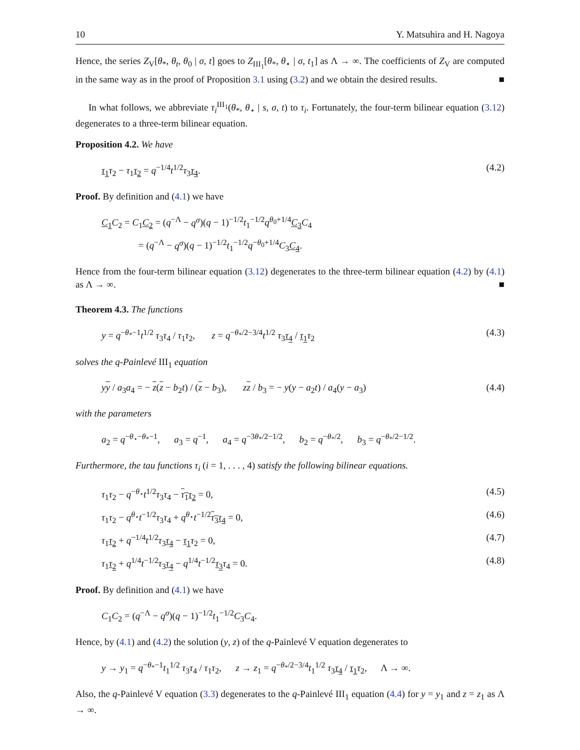10 Y. Matsuhira and H. Nagoya
Hence, the series Z<sub>V</sub>[θ<sub>*</sub>, θ<sub>t</sub>, θ<sub>0</sub> | σ, t] goes to Z<sub>III<sub>1</sub></sub>[θ<sub>*</sub>, θ<sub>⋆</sub> | σ, t<sub>1</sub>] as Λ → ∞. The coefficients of Z<sub>V</sub> are computed in the same way as in the proof of Proposition 3.1 using (3.2) and we obtain the desired results. ■
In what follows, we abbreviate τ<sub>i</sub><sup>III<sub>1</sub></sup>(θ<sub>*</sub>, θ<sub>⋆</sub> | s, σ, t) to τ<sub>i</sub>. Fortunately, the four-term bilinear equation (3.12) degenerates to a three-term bilinear equation.
Proposition 4.2. We have
τ<sub>1</sub>τ<sub>2</sub> − τ<sub>1</sub>τ<sub>2</sub> = q<sup>−1/4</sup>t<sup>1/2</sup>τ<sub>3</sub>τ<sub>4</sub>. (4.2)
Proof. By definition and (4.1) we have
C<sub>1</sub>C<sub>2</sub> = C<sub>1</sub>C<sub>2</sub> = (q<sup>−Λ</sup> − q<sup>σ</sup>)(q − 1)<sup>−1/2</sup>t<sub>1</sub><sup>−1/2</sup>q<sup>θ<sub>0</sub>+1/4</sup>C<sub>3</sub>C<sub>4</sub>
= (q<sup>−Λ</sup> − q<sup>σ</sup>)(q − 1)<sup>−1/2</sup>t<sub>1</sub><sup>−1/2</sup>q<sup>−θ<sub>0</sub>+1/4</sup>C<sub>3</sub>C<sub>4</sub>.
Hence from the four-term bilinear equation (3.12) degenerates to the three-term bilinear equation (4.2) by (4.1) as Λ → ∞. ■
Theorem 4.3. The functions
y = q<sup>−θ<sub>*</sub>−1</sup>t<sup>1/2</sup> τ<sub>3</sub>τ<sub>4</sub> / τ<sub>1</sub>τ<sub>2</sub>, z = q<sup>−θ<sub>*</sub>/2−3/4</sup>t<sup>1/2</sup> τ<sub>3</sub>τ<sub>4</sub> / τ<sub>1</sub>τ<sub>2</sub> (4.3)
solves the q-Painlevé III<sub>1</sub> equation
yy / a<sub>3</sub>a<sub>4</sub> = − z(z − b<sub>2</sub>t) / (z − b<sub>3</sub>), zz / b<sub>3</sub> = − y(y − a<sub>2</sub>t) / a<sub>4</sub>(y − a<sub>3</sub>) (4.4)
with the parameters
a<sub>2</sub> = q<sup>−θ<sub>⋆</sub>−θ<sub>*</sub>−1</sup>, a<sub>3</sub> = q<sup>−1</sup>, a<sub>4</sub> = q<sup>−3θ<sub>*</sub>/2−1/2</sup>, b<sub>2</sub> = q<sup>−θ<sub>*</sub>/2</sup>, b<sub>3</sub> = q<sup>−θ<sub>*</sub>/2−1/2</sup>.
Furthermore, the tau functions τ<sub>i</sub> (i = 1, . . . , 4) satisfy the following bilinear equations.
τ<sub>1</sub>τ<sub>2</sub> − q<sup>−θ<sub>⋆</sub></sup>t<sup>1/2</sup>τ<sub>3</sub>τ<sub>4</sub> − τ<sub>1</sub>τ<sub>2</sub> = 0, (4.5)
τ<sub>1</sub>τ<sub>2</sub> − q<sup>θ<sub>⋆</sub></sup>t<sup>−1/2</sup>τ<sub>3</sub>τ<sub>4</sub> + q<sup>θ<sub>⋆</sub></sup>t<sup>−1/2</sup>τ<sub>3</sub>τ<sub>4</sub> = 0, (4.6)
τ<sub>1</sub>τ<sub>2</sub> + q<sup>−1/4</sup>t<sup>1/2</sup>τ<sub>3</sub>τ<sub>4</sub> − τ<sub>1</sub>τ<sub>2</sub> = 0, (4.7)
τ<sub>1</sub>τ<sub>2</sub> + q<sup>1/4</sup>t<sup>−1/2</sup>τ<sub>3</sub>τ<sub>4</sub> − q<sup>1/4</sup>t<sup>−1/2</sup>τ<sub>3</sub>τ<sub>4</sub> = 0. (4.8)
Proof. By definition and (4.1) we have
C<sub>1</sub>C<sub>2</sub> = (q<sup>−Λ</sup> − q<sup>σ</sup>)(q − 1)<sup>−1/2</sup>t<sub>1</sub><sup>−1/2</sup>C<sub>3</sub>C<sub>4</sub>.
Hence, by (4.1) and (4.2) the solution (y, z) of the q-Painlevé V equation degenerates to
y → y<sub>1</sub> = q<sup>−θ<sub>*</sub>−1</sup>t<sub>1</sub><sup>1/2</sup> τ<sub>3</sub>τ<sub>4</sub> / τ<sub>1</sub>τ<sub>2</sub>, z → z<sub>1</sub> = q<sup>−θ<sub>*</sub>/2−3/4</sup>t<sub>1</sub><sup>1/2</sup> τ<sub>3</sub>τ<sub>4</sub> / τ<sub>1</sub>τ<sub>2</sub>, Λ → ∞.
Also, the q-Painlevé V equation (3.3) degenerates to the q-Painlevé III<sub>1</sub> equation (4.4) for y = y<sub>1</sub> and z = z<sub>1</sub> as Λ → ∞.